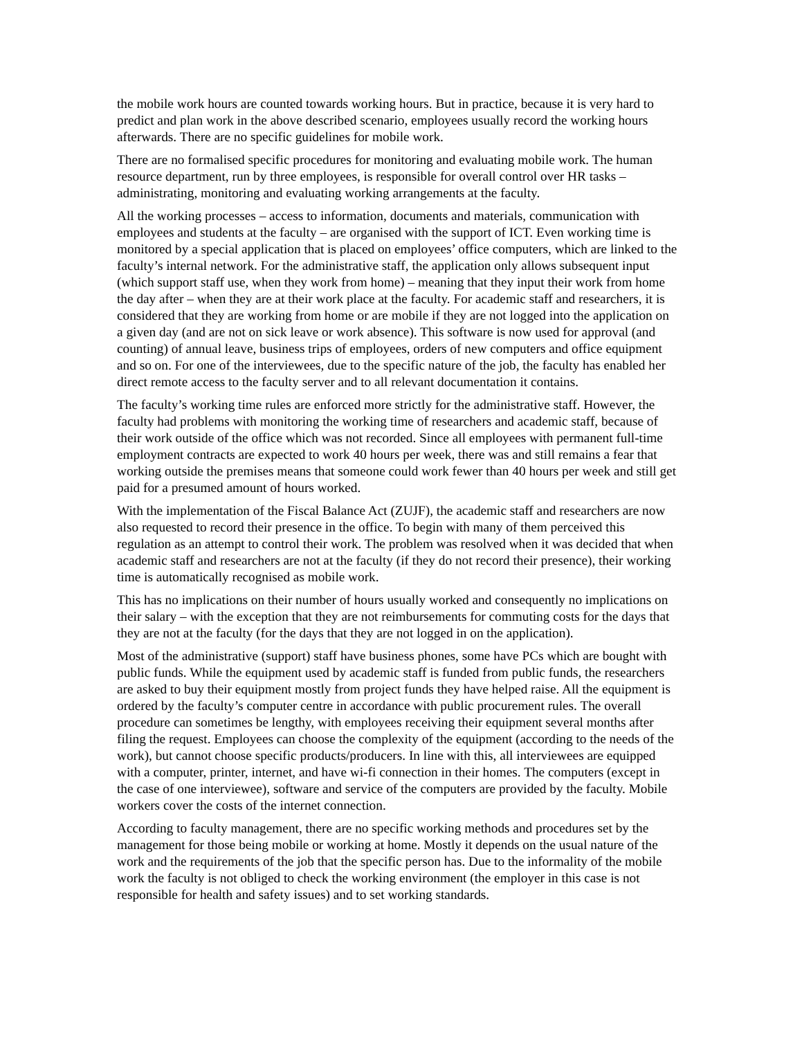the mobile work hours are counted towards working hours. But in practice, because it is very hard to predict and plan work in the above described scenario, employees usually record the working hours afterwards. There are no specific guidelines for mobile work.
There are no formalised specific procedures for monitoring and evaluating mobile work. The human resource department, run by three employees, is responsible for overall control over HR tasks – administrating, monitoring and evaluating working arrangements at the faculty.
All the working processes – access to information, documents and materials, communication with employees and students at the faculty – are organised with the support of ICT. Even working time is monitored by a special application that is placed on employees’ office computers, which are linked to the faculty’s internal network. For the administrative staff, the application only allows subsequent input (which support staff use, when they work from home) – meaning that they input their work from home the day after – when they are at their work place at the faculty. For academic staff and researchers, it is considered that they are working from home or are mobile if they are not logged into the application on a given day (and are not on sick leave or work absence). This software is now used for approval (and counting) of annual leave, business trips of employees, orders of new computers and office equipment and so on. For one of the interviewees, due to the specific nature of the job, the faculty has enabled her direct remote access to the faculty server and to all relevant documentation it contains.
The faculty’s working time rules are enforced more strictly for the administrative staff. However, the faculty had problems with monitoring the working time of researchers and academic staff, because of their work outside of the office which was not recorded. Since all employees with permanent full-time employment contracts are expected to work 40 hours per week, there was and still remains a fear that working outside the premises means that someone could work fewer than 40 hours per week and still get paid for a presumed amount of hours worked.
With the implementation of the Fiscal Balance Act (ZUJF), the academic staff and researchers are now also requested to record their presence in the office. To begin with many of them perceived this regulation as an attempt to control their work. The problem was resolved when it was decided that when academic staff and researchers are not at the faculty (if they do not record their presence), their working time is automatically recognised as mobile work.
This has no implications on their number of hours usually worked and consequently no implications on their salary – with the exception that they are not reimbursements for commuting costs for the days that they are not at the faculty (for the days that they are not logged in on the application).
Most of the administrative (support) staff have business phones, some have PCs which are bought with public funds. While the equipment used by academic staff is funded from public funds, the researchers are asked to buy their equipment mostly from project funds they have helped raise. All the equipment is ordered by the faculty’s computer centre in accordance with public procurement rules. The overall procedure can sometimes be lengthy, with employees receiving their equipment several months after filing the request. Employees can choose the complexity of the equipment (according to the needs of the work), but cannot choose specific products/producers. In line with this, all interviewees are equipped with a computer, printer, internet, and have wi-fi connection in their homes. The computers (except in the case of one interviewee), software and service of the computers are provided by the faculty. Mobile workers cover the costs of the internet connection.
According to faculty management, there are no specific working methods and procedures set by the management for those being mobile or working at home. Mostly it depends on the usual nature of the work and the requirements of the job that the specific person has. Due to the informality of the mobile work the faculty is not obliged to check the working environment (the employer in this case is not responsible for health and safety issues) and to set working standards.